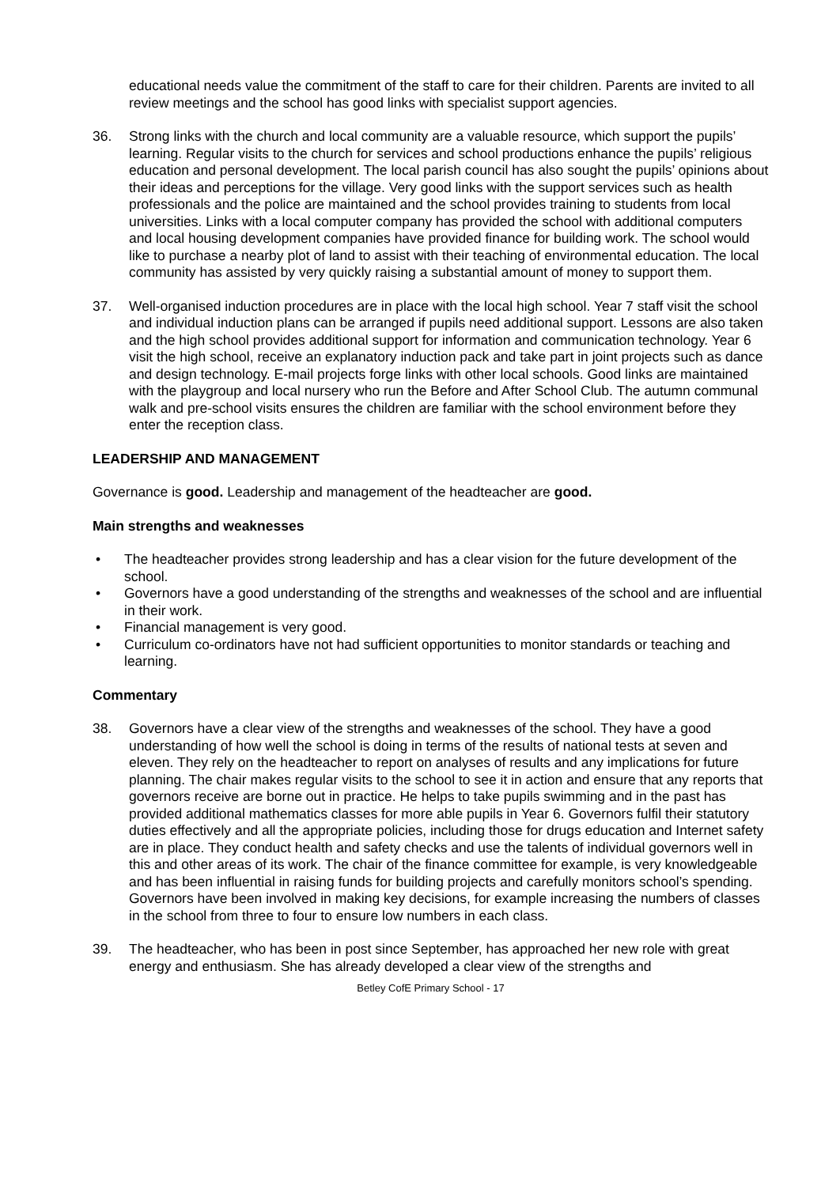educational needs value the commitment of the staff to care for their children. Parents are invited to all review meetings and the school has good links with specialist support agencies.
36. Strong links with the church and local community are a valuable resource, which support the pupils’ learning. Regular visits to the church for services and school productions enhance the pupils’ religious education and personal development. The local parish council has also sought the pupils’ opinions about their ideas and perceptions for the village. Very good links with the support services such as health professionals and the police are maintained and the school provides training to students from local universities. Links with a local computer company has provided the school with additional computers and local housing development companies have provided finance for building work. The school would like to purchase a nearby plot of land to assist with their teaching of environmental education. The local community has assisted by very quickly raising a substantial amount of money to support them.
37. Well-organised induction procedures are in place with the local high school. Year 7 staff visit the school and individual induction plans can be arranged if pupils need additional support. Lessons are also taken and the high school provides additional support for information and communication technology. Year 6 visit the high school, receive an explanatory induction pack and take part in joint projects such as dance and design technology. E-mail projects forge links with other local schools. Good links are maintained with the playgroup and local nursery who run the Before and After School Club. The autumn communal walk and pre-school visits ensures the children are familiar with the school environment before they enter the reception class.
LEADERSHIP AND MANAGEMENT
Governance is good. Leadership and management of the headteacher are good.
Main strengths and weaknesses
• The headteacher provides strong leadership and has a clear vision for the future development of the school.
• Governors have a good understanding of the strengths and weaknesses of the school and are influential in their work.
• Financial management is very good.
• Curriculum co-ordinators have not had sufficient opportunities to monitor standards or teaching and learning.
Commentary
38. Governors have a clear view of the strengths and weaknesses of the school. They have a good understanding of how well the school is doing in terms of the results of national tests at seven and eleven. They rely on the headteacher to report on analyses of results and any implications for future planning. The chair makes regular visits to the school to see it in action and ensure that any reports that governors receive are borne out in practice. He helps to take pupils swimming and in the past has provided additional mathematics classes for more able pupils in Year 6. Governors fulfil their statutory duties effectively and all the appropriate policies, including those for drugs education and Internet safety are in place. They conduct health and safety checks and use the talents of individual governors well in this and other areas of its work. The chair of the finance committee for example, is very knowledgeable and has been influential in raising funds for building projects and carefully monitors school’s spending. Governors have been involved in making key decisions, for example increasing the numbers of classes in the school from three to four to ensure low numbers in each class.
39. The headteacher, who has been in post since September, has approached her new role with great energy and enthusiasm. She has already developed a clear view of the strengths and
Betley CofE Primary School - 17